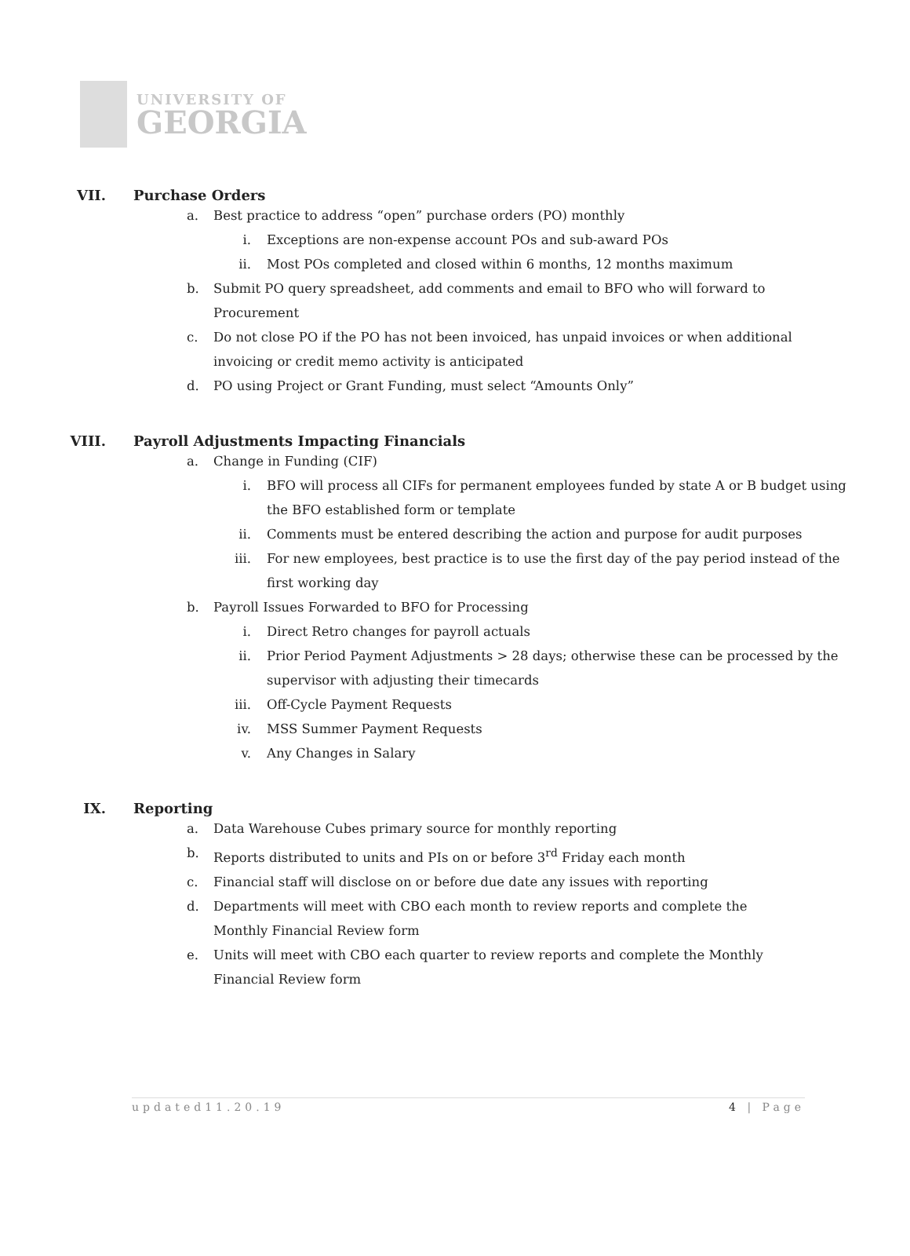UNIVERSITY OF
GEORGIA
VII. Purchase Orders
a. Best practice to address “open” purchase orders (PO) monthly
i. Exceptions are non-expense account POs and sub-award POs
ii. Most POs completed and closed within 6 months, 12 months maximum
b. Submit PO query spreadsheet, add comments and email to BFO who will forward to Procurement
c. Do not close PO if the PO has not been invoiced, has unpaid invoices or when additional invoicing or credit memo activity is anticipated
d. PO using Project or Grant Funding, must select “Amounts Only”
VIII. Payroll Adjustments Impacting Financials
a. Change in Funding (CIF)
i. BFO will process all CIFs for permanent employees funded by state A or B budget using the BFO established form or template
ii. Comments must be entered describing the action and purpose for audit purposes
iii. For new employees, best practice is to use the first day of the pay period instead of the first working day
b. Payroll Issues Forwarded to BFO for Processing
i. Direct Retro changes for payroll actuals
ii. Prior Period Payment Adjustments > 28 days; otherwise these can be processed by the supervisor with adjusting their timecards
iii. Off-Cycle Payment Requests
iv. MSS Summer Payment Requests
v. Any Changes in Salary
IX. Reporting
a. Data Warehouse Cubes primary source for monthly reporting
b. Reports distributed to units and PIs on or before 3<sup>rd</sup> Friday each month
c. Financial staff will disclose on or before due date any issues with reporting
d. Departments will meet with CBO each month to review reports and complete the Monthly Financial Review form
e. Units will meet with CBO each quarter to review reports and complete the Monthly Financial Review form
updated11.20.19 4 | Page